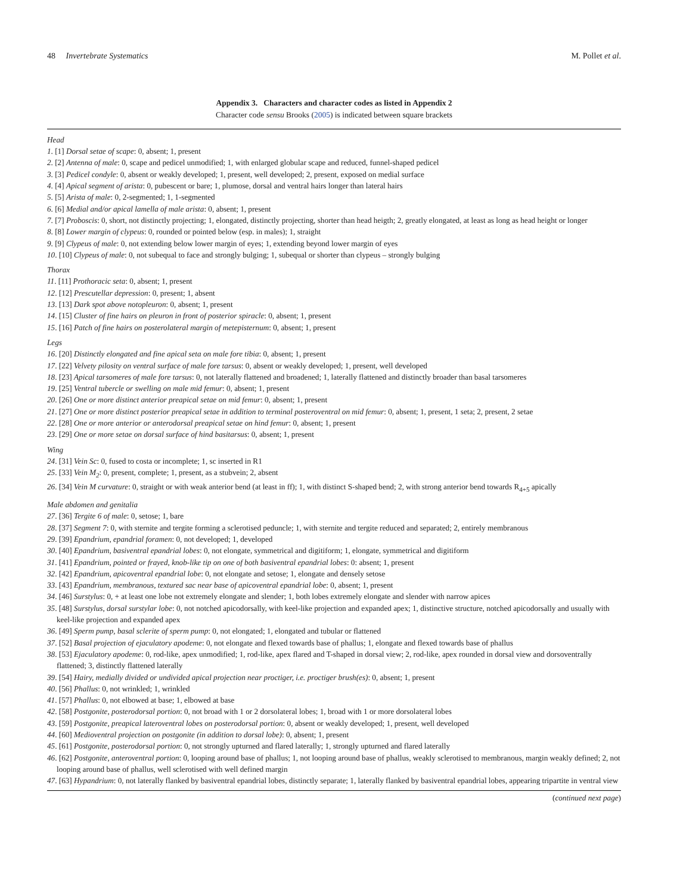48 Invertebrate Systematics M. Pollet et al.
Appendix 3. Characters and character codes as listed in Appendix 2
Character code sensu Brooks (2005) is indicated between square brackets
Head
1. [1] Dorsal setae of scape: 0, absent; 1, present
2. [2] Antenna of male: 0, scape and pedicel unmodified; 1, with enlarged globular scape and reduced, funnel-shaped pedicel
3. [3] Pedicel condyle: 0, absent or weakly developed; 1, present, well developed; 2, present, exposed on medial surface
4. [4] Apical segment of arista: 0, pubescent or bare; 1, plumose, dorsal and ventral hairs longer than lateral hairs
5. [5] Arista of male: 0, 2-segmented; 1, 1-segmented
6. [6] Medial and/or apical lamella of male arista: 0, absent; 1, present
7. [7] Proboscis: 0, short, not distinctly projecting; 1, elongated, distinctly projecting, shorter than head heigth; 2, greatly elongated, at least as long as head height or longer
8. [8] Lower margin of clypeus: 0, rounded or pointed below (esp. in males); 1, straight
9. [9] Clypeus of male: 0, not extending below lower margin of eyes; 1, extending beyond lower margin of eyes
10. [10] Clypeus of male: 0, not subequal to face and strongly bulging; 1, subequal or shorter than clypeus – strongly bulging
Thorax
11. [11] Prothoracic seta: 0, absent; 1, present
12. [12] Prescutellar depression: 0, present; 1, absent
13. [13] Dark spot above notopleuron: 0, absent; 1, present
14. [15] Cluster of fine hairs on pleuron in front of posterior spiracle: 0, absent; 1, present
15. [16] Patch of fine hairs on posterolateral margin of metepisternum: 0, absent; 1, present
Legs
16. [20] Distinctly elongated and fine apical seta on male fore tibia: 0, absent; 1, present
17. [22] Velvety pilosity on ventral surface of male fore tarsus: 0, absent or weakly developed; 1, present, well developed
18. [23] Apical tarsomeres of male fore tarsus: 0, not laterally flattened and broadened; 1, laterally flattened and distinctly broader than basal tarsomeres
19. [25] Ventral tubercle or swelling on male mid femur: 0, absent; 1, present
20. [26] One or more distinct anterior preapical setae on mid femur: 0, absent; 1, present
21. [27] One or more distinct posterior preapical setae in addition to terminal posteroventral on mid femur: 0, absent; 1, present, 1 seta; 2, present, 2 setae
22. [28] One or more anterior or anterodorsal preapical setae on hind femur: 0, absent; 1, present
23. [29] One or more setae on dorsal surface of hind basitarsus: 0, absent; 1, present
Wing
24. [31] Vein Sc: 0, fused to costa or incomplete; 1, sc inserted in R1
25. [33] Vein M<sub>2</sub>: 0, present, complete; 1, present, as a stubvein; 2, absent
26. [34] Vein M curvature: 0, straight or with weak anterior bend (at least in ff); 1, with distinct S-shaped bend; 2, with strong anterior bend towards R<sub>4+5</sub> apically
Male abdomen and genitalia
27. [36] Tergite 6 of male: 0, setose; 1, bare
28. [37] Segment 7: 0, with sternite and tergite forming a sclerotised peduncle; 1, with sternite and tergite reduced and separated; 2, entirely membranous
29. [39] Epandrium, epandrial foramen: 0, not developed; 1, developed
30. [40] Epandrium, basiventral epandrial lobes: 0, not elongate, symmetrical and digitiform; 1, elongate, symmetrical and digitiform
31. [41] Epandrium, pointed or frayed, knob-like tip on one of both basiventral epandrial lobes: 0: absent; 1, present
32. [42] Epandrium, apicoventral epandrial lobe: 0, not elongate and setose; 1, elongate and densely setose
33. [43] Epandrium, membranous, textured sac near base of apicoventral epandrial lobe: 0, absent; 1, present
34. [46] Surstylus: 0, + at least one lobe not extremely elongate and slender; 1, both lobes extremely elongate and slender with narrow apices
35. [48] Surstylus, dorsal surstylar lobe: 0, not notched apicodorsally, with keel-like projection and expanded apex; 1, distinctive structure, notched apicodorsally and usually with keel-like projection and expanded apex
36. [49] Sperm pump, basal sclerite of sperm pump: 0, not elongated; 1, elongated and tubular or flattened
37. [52] Basal projection of ejaculatory apodeme: 0, not elongate and flexed towards base of phallus; 1, elongate and flexed towards base of phallus
38. [53] Ejaculatory apodeme: 0, rod-like, apex unmodified; 1, rod-like, apex flared and T-shaped in dorsal view; 2, rod-like, apex rounded in dorsal view and dorsoventrally flattened; 3, distinctly flattened laterally
39. [54] Hairy, medially divided or undivided apical projection near proctiger, i.e. proctiger brush(es): 0, absent; 1, present
40. [56] Phallus: 0, not wrinkled; 1, wrinkled
41. [57] Phallus: 0, not elbowed at base; 1, elbowed at base
42. [58] Postgonite, posterodorsal portion: 0, not broad with 1 or 2 dorsolateral lobes; 1, broad with 1 or more dorsolateral lobes
43. [59] Postgonite, preapical lateroventral lobes on posterodorsal portion: 0, absent or weakly developed; 1, present, well developed
44. [60] Medioventral projection on postgonite (in addition to dorsal lobe): 0, absent; 1, present
45. [61] Postgonite, posterodorsal portion: 0, not strongly upturned and flared laterally; 1, strongly upturned and flared laterally
46. [62] Postgonite, anteroventral portion: 0, looping around base of phallus; 1, not looping around base of phallus, weakly sclerotised to membranous, margin weakly defined; 2, not looping around base of phallus, well sclerotised with well defined margin
47. [63] Hypandrium: 0, not laterally flanked by basiventral epandrial lobes, distinctly separate; 1, laterally flanked by basiventral epandrial lobes, appearing tripartite in ventral view
(continued next page)